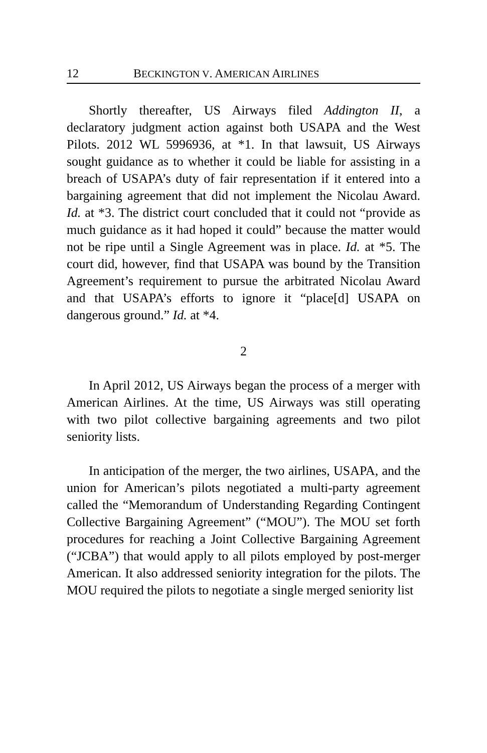12 BECKINGTON V. AMERICAN AIRLINES
Shortly thereafter, US Airways filed Addington II, a declaratory judgment action against both USAPA and the West Pilots. 2012 WL 5996936, at *1. In that lawsuit, US Airways sought guidance as to whether it could be liable for assisting in a breach of USAPA’s duty of fair representation if it entered into a bargaining agreement that did not implement the Nicolau Award. Id. at *3. The district court concluded that it could not “provide as much guidance as it had hoped it could” because the matter would not be ripe until a Single Agreement was in place. Id. at *5. The court did, however, find that USAPA was bound by the Transition Agreement’s requirement to pursue the arbitrated Nicolau Award and that USAPA’s efforts to ignore it “place[d] USAPA on dangerous ground.” Id. at *4.
2
In April 2012, US Airways began the process of a merger with American Airlines. At the time, US Airways was still operating with two pilot collective bargaining agreements and two pilot seniority lists.
In anticipation of the merger, the two airlines, USAPA, and the union for American’s pilots negotiated a multi-party agreement called the “Memorandum of Understanding Regarding Contingent Collective Bargaining Agreement” (“MOU”). The MOU set forth procedures for reaching a Joint Collective Bargaining Agreement (“JCBA”) that would apply to all pilots employed by post-merger American. It also addressed seniority integration for the pilots. The MOU required the pilots to negotiate a single merged seniority list